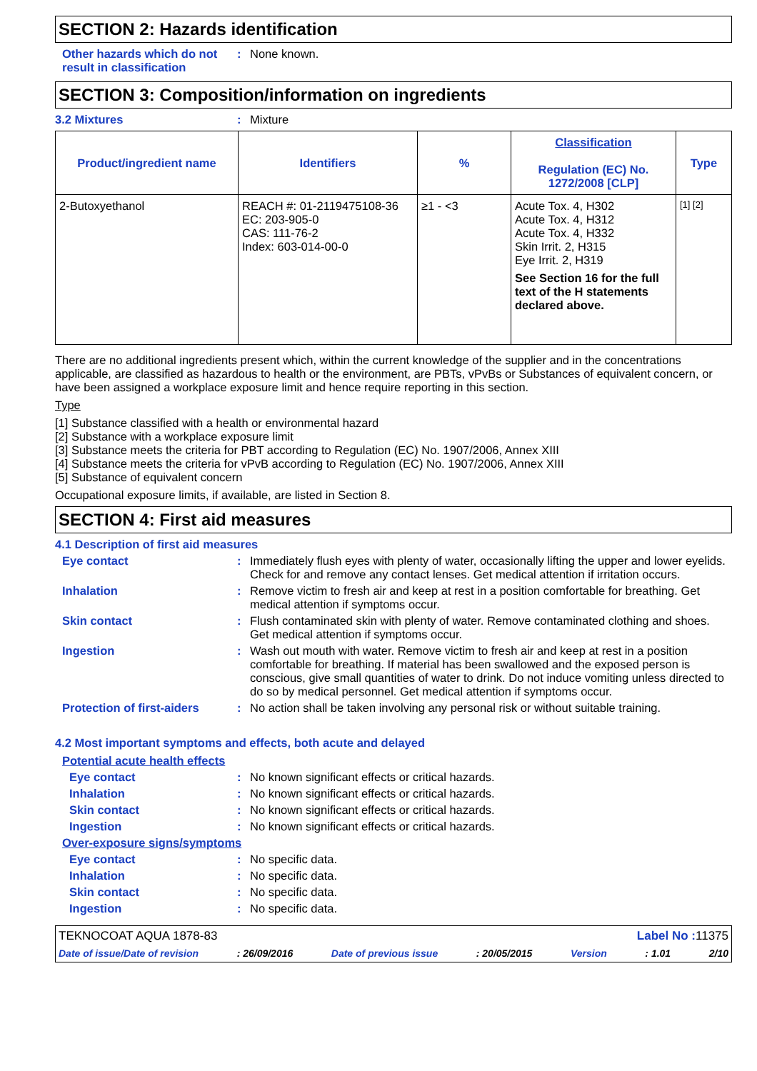SECTION 2: Hazards identification
Other hazards which do not result in classification
: None known.
SECTION 3: Composition/information on ingredients
3.2 Mixtures : Mixture
| Product/ingredient name | Identifiers | % | Classification Regulation (EC) No. 1272/2008 [CLP] | Type |
| --- | --- | --- | --- | --- |
| 2-Butoxyethanol | REACH #: 01-2119475108-36 EC: 203-905-0 CAS: 111-76-2 Index: 603-014-00-0 | ≥1 - <3 | Acute Tox. 4, H302 Acute Tox. 4, H312 Acute Tox. 4, H332 Skin Irrit. 2, H315 Eye Irrit. 2, H319 See Section 16 for the full text of the H statements declared above. | [1] [2] |
There are no additional ingredients present which, within the current knowledge of the supplier and in the concentrations applicable, are classified as hazardous to health or the environment, are PBTs, vPvBs or Substances of equivalent concern, or have been assigned a workplace exposure limit and hence require reporting in this section.
Type
[1] Substance classified with a health or environmental hazard
[2] Substance with a workplace exposure limit
[3] Substance meets the criteria for PBT according to Regulation (EC) No. 1907/2006, Annex XIII
[4] Substance meets the criteria for vPvB according to Regulation (EC) No. 1907/2006, Annex XIII
[5] Substance of equivalent concern
Occupational exposure limits, if available, are listed in Section 8.
SECTION 4: First aid measures
4.1 Description of first aid measures
Eye contact : Immediately flush eyes with plenty of water, occasionally lifting the upper and lower eyelids. Check for and remove any contact lenses. Get medical attention if irritation occurs.
Inhalation : Remove victim to fresh air and keep at rest in a position comfortable for breathing. Get medical attention if symptoms occur.
Skin contact : Flush contaminated skin with plenty of water. Remove contaminated clothing and shoes. Get medical attention if symptoms occur.
Ingestion : Wash out mouth with water. Remove victim to fresh air and keep at rest in a position comfortable for breathing. If material has been swallowed and the exposed person is conscious, give small quantities of water to drink. Do not induce vomiting unless directed to do so by medical personnel. Get medical attention if symptoms occur.
Protection of first-aiders
: No action shall be taken involving any personal risk or without suitable training.
4.2 Most important symptoms and effects, both acute and delayed
Potential acute health effects
Eye contact : No known significant effects or critical hazards.
Inhalation : No known significant effects or critical hazards.
Skin contact : No known significant effects or critical hazards.
Ingestion : No known significant effects or critical hazards.
Over-exposure signs/symptoms
Eye contact : No specific data.
Inhalation : No specific data.
Skin contact : No specific data.
Ingestion : No specific data.
TEKNOCOAT AQUA 1878-83 Label No : 11375
Date of issue/Date of revision: 26/09/2016 Date of previous issue: 20/05/2015 Version: 1.01 2/10